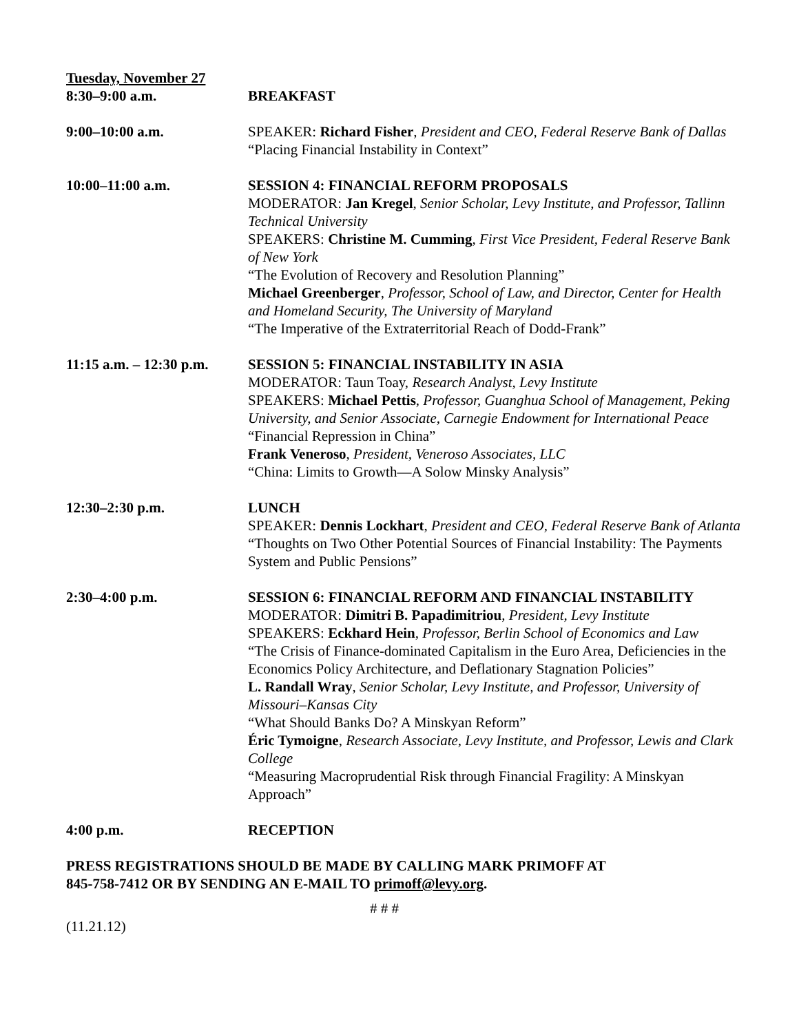Tuesday, November 27
8:30–9:00 a.m. BREAKFAST
9:00–10:00 a.m. SPEAKER: Richard Fisher, President and CEO, Federal Reserve Bank of Dallas
“Placing Financial Instability in Context”
10:00–11:00 a.m. SESSION 4: FINANCIAL REFORM PROPOSALS
MODERATOR: Jan Kregel, Senior Scholar, Levy Institute, and Professor, Tallinn Technical University
SPEAKERS: Christine M. Cumming, First Vice President, Federal Reserve Bank of New York
“The Evolution of Recovery and Resolution Planning”
Michael Greenberger, Professor, School of Law, and Director, Center for Health and Homeland Security, The University of Maryland
“The Imperative of the Extraterritorial Reach of Dodd-Frank”
11:15 a.m. – 12:30 p.m.
SESSION 5: FINANCIAL INSTABILITY IN ASIA
MODERATOR: Taun Toay, Research Analyst, Levy Institute
SPEAKERS: Michael Pettis, Professor, Guanghua School of Management, Peking University, and Senior Associate, Carnegie Endowment for International Peace
“Financial Repression in China”
Frank Veneroso, President, Veneroso Associates, LLC
“China: Limits to Growth—A Solow Minsky Analysis”
12:30–2:30 p.m. LUNCH
SPEAKER: Dennis Lockhart, President and CEO, Federal Reserve Bank of Atlanta
“Thoughts on Two Other Potential Sources of Financial Instability: The Payments System and Public Pensions”
2:30–4:00 p.m. SESSION 6: FINANCIAL REFORM AND FINANCIAL INSTABILITY
MODERATOR: Dimitri B. Papadimitriou, President, Levy Institute
SPEAKERS: Eckhard Hein, Professor, Berlin School of Economics and Law
“The Crisis of Finance-dominated Capitalism in the Euro Area, Deficiencies in the Economics Policy Architecture, and Deflationary Stagnation Policies”
L. Randall Wray, Senior Scholar, Levy Institute, and Professor, University of Missouri–Kansas City
“What Should Banks Do? A Minskyan Reform”
Éric Tymoigne, Research Associate, Levy Institute, and Professor, Lewis and Clark College
“Measuring Macroprudential Risk through Financial Fragility: A Minskyan Approach”
4:00 p.m. RECEPTION
PRESS REGISTRATIONS SHOULD BE MADE BY CALLING MARK PRIMOFF AT
845-758-7412 OR BY SENDING AN E-MAIL TO primoff@levy.org.
# # #
(11.21.12)